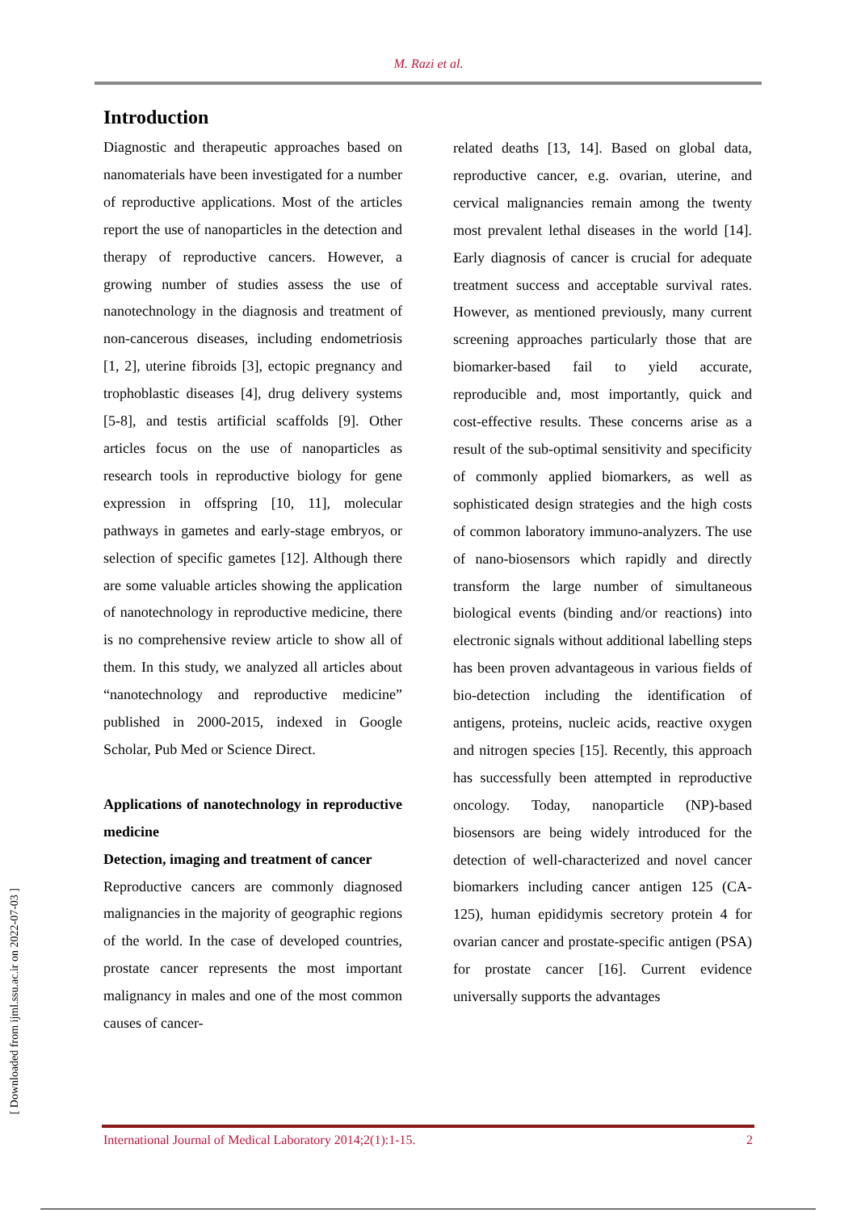M. Razi et al.
[ Downloaded from ijml.ssu.ac.ir on 2022-07-03 ]
Introduction
Diagnostic and therapeutic approaches based on nanomaterials have been investigated for a number of reproductive applications. Most of the articles report the use of nanoparticles in the detection and therapy of reproductive cancers. However, a growing number of studies assess the use of nanotechnology in the diagnosis and treatment of non-cancerous diseases, including endometriosis [1, 2], uterine fibroids [3], ectopic pregnancy and trophoblastic diseases [4], drug delivery systems [5-8], and testis artificial scaffolds [9]. Other articles focus on the use of nanoparticles as research tools in reproductive biology for gene expression in offspring [10, 11], molecular pathways in gametes and early-stage embryos, or selection of specific gametes [12]. Although there are some valuable articles showing the application of nanotechnology in reproductive medicine, there is no comprehensive review article to show all of them. In this study, we analyzed all articles about “nanotechnology and reproductive medicine” published in 2000-2015, indexed in Google Scholar, Pub Med or Science Direct.
Applications of nanotechnology in reproductive medicine
Detection, imaging and treatment of cancer
Reproductive cancers are commonly diagnosed malignancies in the majority of geographic regions of the world. In the case of developed countries, prostate cancer represents the most important malignancy in males and one of the most common causes of cancer-
related deaths [13, 14]. Based on global data, reproductive cancer, e.g. ovarian, uterine, and cervical malignancies remain among the twenty most prevalent lethal diseases in the world [14]. Early diagnosis of cancer is crucial for adequate treatment success and acceptable survival rates. However, as mentioned previously, many current screening approaches particularly those that are biomarker-based fail to yield accurate, reproducible and, most importantly, quick and cost-effective results. These concerns arise as a result of the sub-optimal sensitivity and specificity of commonly applied biomarkers, as well as sophisticated design strategies and the high costs of common laboratory immuno-analyzers. The use of nano-biosensors which rapidly and directly transform the large number of simultaneous biological events (binding and/or reactions) into electronic signals without additional labelling steps has been proven advantageous in various fields of bio-detection including the identification of antigens, proteins, nucleic acids, reactive oxygen and nitrogen species [15]. Recently, this approach has successfully been attempted in reproductive oncology. Today, nanoparticle (NP)-based biosensors are being widely introduced for the detection of well-characterized and novel cancer biomarkers including cancer antigen 125 (CA-125), human epididymis secretory protein 4 for ovarian cancer and prostate-specific antigen (PSA) for prostate cancer [16]. Current evidence universally supports the advantages
International Journal of Medical Laboratory 2014;2(1):1-15. 2